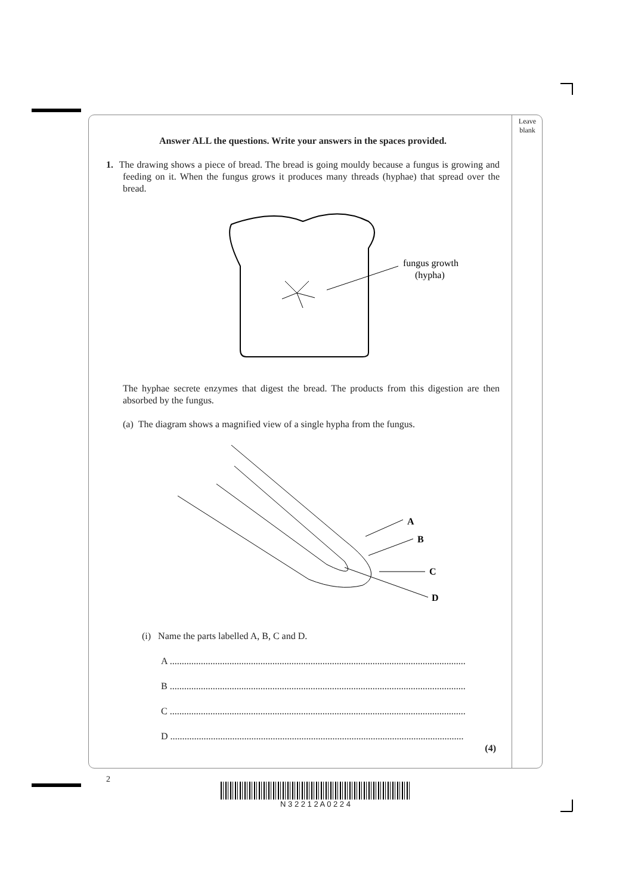Leave
blank
Answer ALL the questions. Write your answers in the spaces provided.
1. The drawing shows a piece of bread. The bread is going mouldy because a fungus is growing and feeding on it. When the fungus grows it produces many threads (hyphae) that spread over the bread.
fungus growth
(hypha)
The hyphae secrete enzymes that digest the bread. The products from this digestion are then absorbed by the fungus.
(a) The diagram shows a magnified view of a single hypha from the fungus.
A
B
C
D
(i) Name the parts labelled A, B, C and D.
A ............................................................................................................................
B ............................................................................................................................
C ............................................................................................................................
D ...........................................................................................................................
(4)
2
N 3 2 2 1 2 A 0 2 2 4